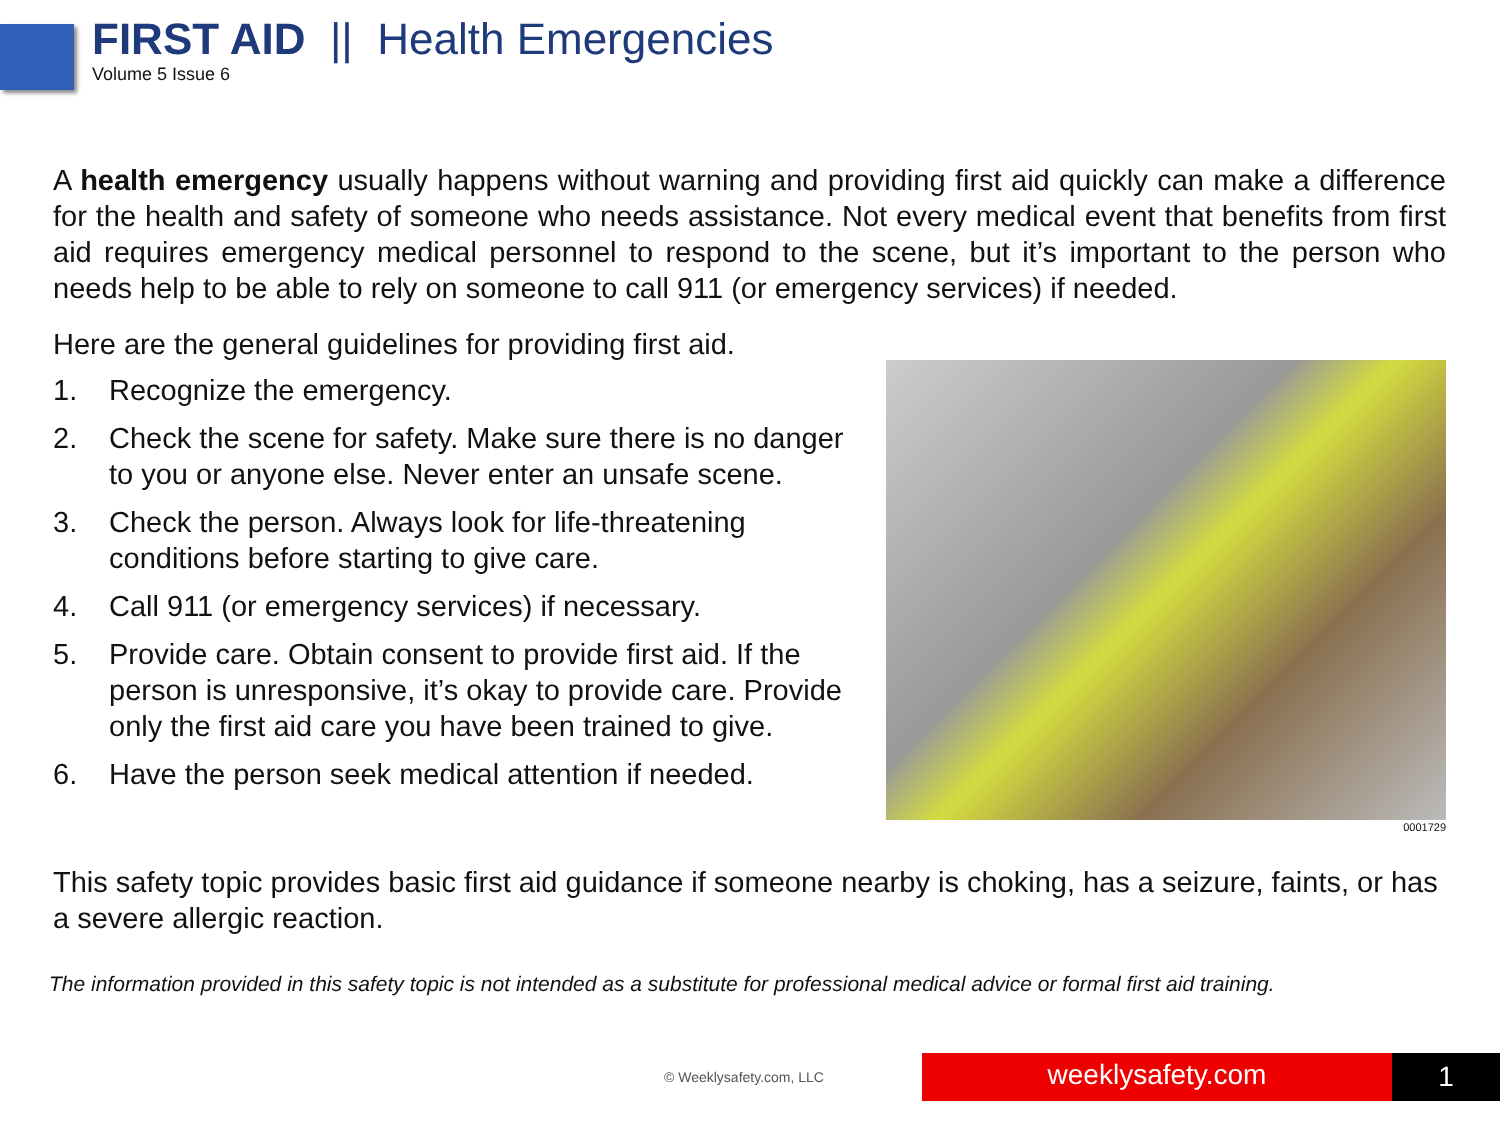FIRST AID || Health Emergencies
Volume 5 Issue 6
A health emergency usually happens without warning and providing first aid quickly can make a difference for the health and safety of someone who needs assistance. Not every medical event that benefits from first aid requires emergency medical personnel to respond to the scene, but it’s important to the person who needs help to be able to rely on someone to call 911 (or emergency services) if needed.
Here are the general guidelines for providing first aid.
1. Recognize the emergency.
2. Check the scene for safety. Make sure there is no danger to you or anyone else. Never enter an unsafe scene.
3. Check the person. Always look for life-threatening conditions before starting to give care.
4. Call 911 (or emergency services) if necessary.
5. Provide care. Obtain consent to provide first aid. If the person is unresponsive, it’s okay to provide care. Provide only the first aid care you have been trained to give.
6. Have the person seek medical attention if needed.
0001729
This safety topic provides basic first aid guidance if someone nearby is choking, has a seizure, faints, or has a severe allergic reaction.
The information provided in this safety topic is not intended as a substitute for professional medical advice or formal first aid training.
© Weeklysafety.com, LLC weeklysafety.com 1